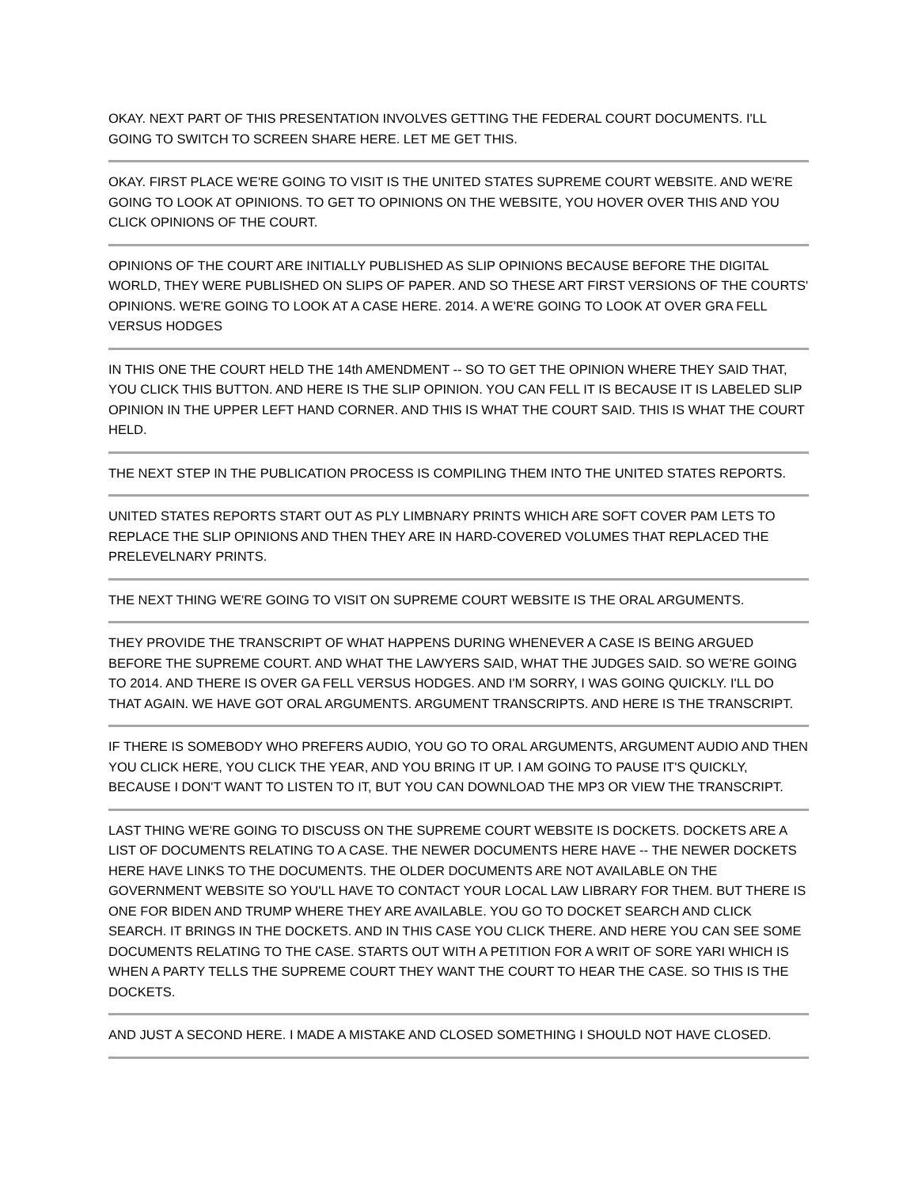OKAY. NEXT PART OF THIS PRESENTATION INVOLVES GETTING THE FEDERAL COURT DOCUMENTS. I'LL GOING TO SWITCH TO SCREEN SHARE HERE. LET ME GET THIS.
OKAY. FIRST PLACE WE'RE GOING TO VISIT IS THE UNITED STATES SUPREME COURT WEBSITE. AND WE'RE GOING TO LOOK AT OPINIONS. TO GET TO OPINIONS ON THE WEBSITE, YOU HOVER OVER THIS AND YOU CLICK OPINIONS OF THE COURT.
OPINIONS OF THE COURT ARE INITIALLY PUBLISHED AS SLIP OPINIONS BECAUSE BEFORE THE DIGITAL WORLD, THEY WERE PUBLISHED ON SLIPS OF PAPER. AND SO THESE ART FIRST VERSIONS OF THE COURTS' OPINIONS. WE'RE GOING TO LOOK AT A CASE HERE. 2014. A WE'RE GOING TO LOOK AT OVER GRA FELL VERSUS HODGES
IN THIS ONE THE COURT HELD THE 14th AMENDMENT -- SO TO GET THE OPINION WHERE THEY SAID THAT, YOU CLICK THIS BUTTON. AND HERE IS THE SLIP OPINION. YOU CAN FELL IT IS BECAUSE IT IS LABELED SLIP OPINION IN THE UPPER LEFT HAND CORNER. AND THIS IS WHAT THE COURT SAID. THIS IS WHAT THE COURT HELD.
THE NEXT STEP IN THE PUBLICATION PROCESS IS COMPILING THEM INTO THE UNITED STATES REPORTS.
UNITED STATES REPORTS START OUT AS PLY LIMBNARY PRINTS WHICH ARE SOFT COVER PAM LETS TO REPLACE THE SLIP OPINIONS AND THEN THEY ARE IN HARD-COVERED VOLUMES THAT REPLACED THE PRELEVELNARY PRINTS.
THE NEXT THING WE'RE GOING TO VISIT ON SUPREME COURT WEBSITE IS THE ORAL ARGUMENTS.
THEY PROVIDE THE TRANSCRIPT OF WHAT HAPPENS DURING WHENEVER A CASE IS BEING ARGUED BEFORE THE SUPREME COURT. AND WHAT THE LAWYERS SAID, WHAT THE JUDGES SAID. SO WE'RE GOING TO 2014. AND THERE IS OVER GA FELL VERSUS HODGES. AND I'M SORRY, I WAS GOING QUICKLY. I'LL DO THAT AGAIN. WE HAVE GOT ORAL ARGUMENTS. ARGUMENT TRANSCRIPTS. AND HERE IS THE TRANSCRIPT.
IF THERE IS SOMEBODY WHO PREFERS AUDIO, YOU GO TO ORAL ARGUMENTS, ARGUMENT AUDIO AND THEN YOU CLICK HERE, YOU CLICK THE YEAR, AND YOU BRING IT UP. I AM GOING TO PAUSE IT'S QUICKLY, BECAUSE I DON'T WANT TO LISTEN TO IT, BUT YOU CAN DOWNLOAD THE MP3 OR VIEW THE TRANSCRIPT.
LAST THING WE'RE GOING TO DISCUSS ON THE SUPREME COURT WEBSITE IS DOCKETS. DOCKETS ARE A LIST OF DOCUMENTS RELATING TO A CASE. THE NEWER DOCUMENTS HERE HAVE -- THE NEWER DOCKETS HERE HAVE LINKS TO THE DOCUMENTS. THE OLDER DOCUMENTS ARE NOT AVAILABLE ON THE GOVERNMENT WEBSITE SO YOU'LL HAVE TO CONTACT YOUR LOCAL LAW LIBRARY FOR THEM. BUT THERE IS ONE FOR BIDEN AND TRUMP WHERE THEY ARE AVAILABLE. YOU GO TO DOCKET SEARCH AND CLICK SEARCH. IT BRINGS IN THE DOCKETS. AND IN THIS CASE YOU CLICK THERE. AND HERE YOU CAN SEE SOME DOCUMENTS RELATING TO THE CASE. STARTS OUT WITH A PETITION FOR A WRIT OF SORE YARI WHICH IS WHEN A PARTY TELLS THE SUPREME COURT THEY WANT THE COURT TO HEAR THE CASE. SO THIS IS THE DOCKETS.
AND JUST A SECOND HERE. I MADE A MISTAKE AND CLOSED SOMETHING I SHOULD NOT HAVE CLOSED.